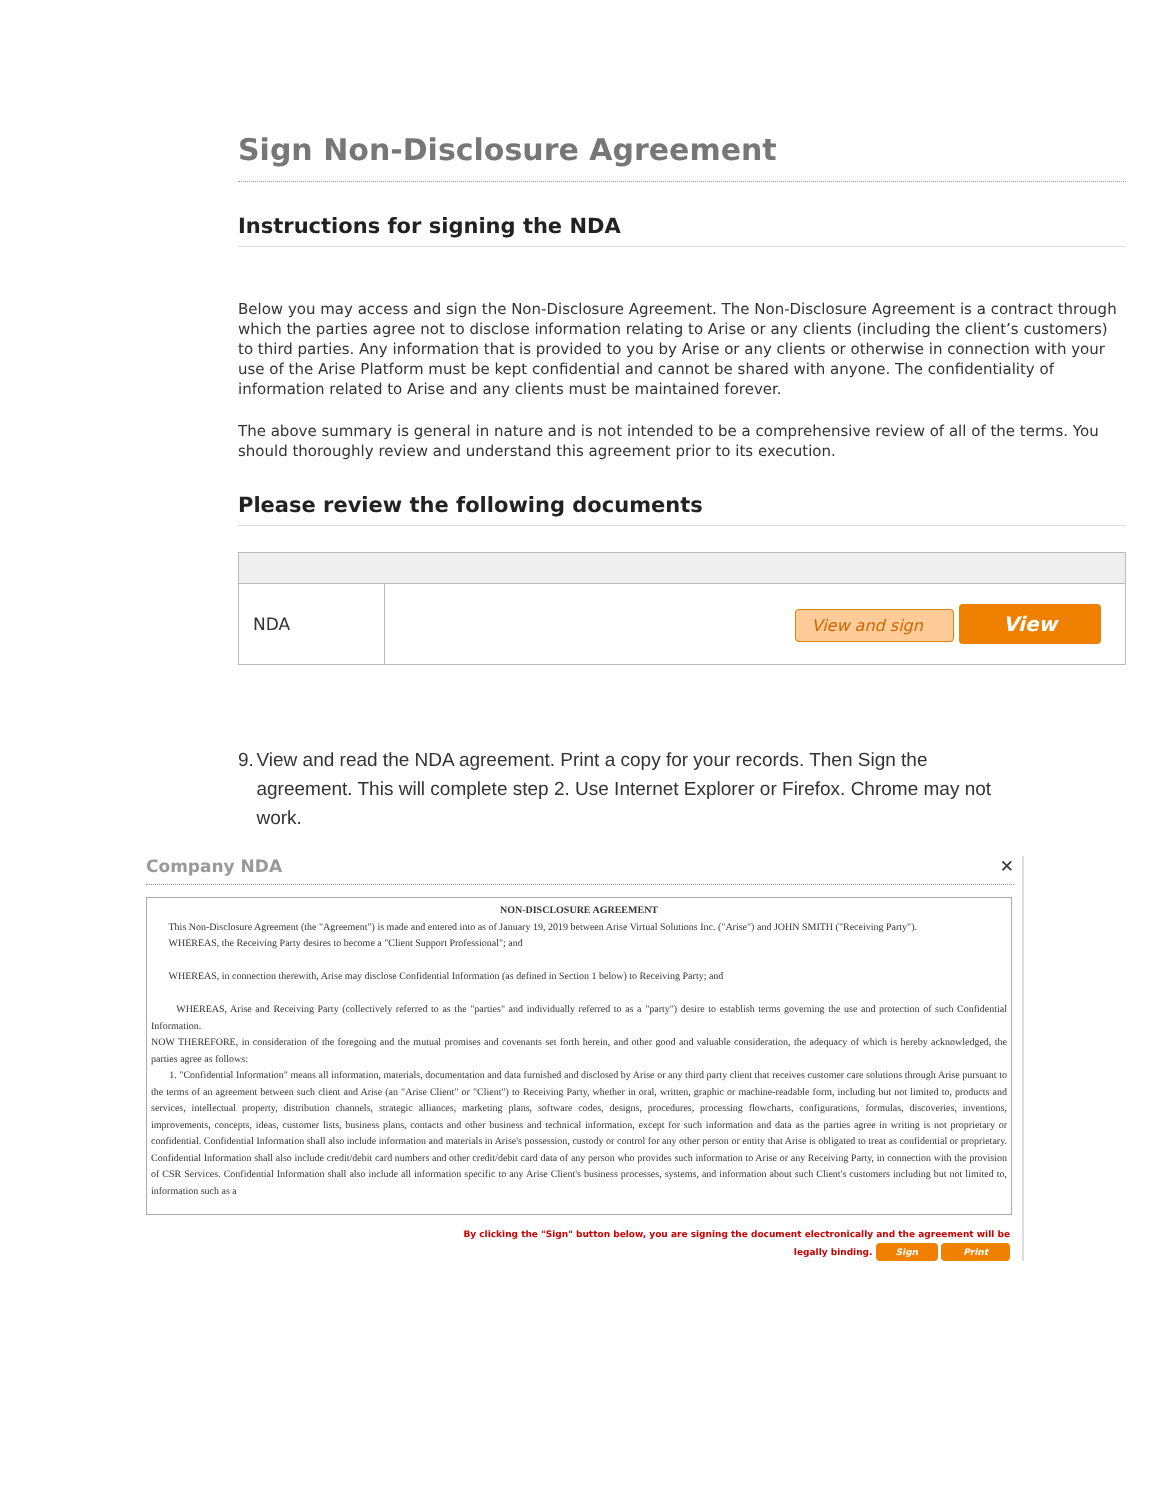Sign Non-Disclosure Agreement
Instructions for signing the NDA
Below you may access and sign the Non-Disclosure Agreement. The Non-Disclosure Agreement is a contract through which the parties agree not to disclose information relating to Arise or any clients (including the client’s customers) to third parties. Any information that is provided to you by Arise or any clients or otherwise in connection with your use of the Arise Platform must be kept confidential and cannot be shared with anyone. The confidentiality of information related to Arise and any clients must be maintained forever.
The above summary is general in nature and is not intended to be a comprehensive review of all of the terms. You should thoroughly review and understand this agreement prior to its execution.
Please review the following documents
| NDA | View and sign View |
9. View and read the NDA agreement. Print a copy for your records. Then Sign the agreement. This will complete step 2. Use Internet Explorer or Firefox. Chrome may not work.
Company NDA ✕
NON-DISCLOSURE AGREEMENT
This Non-Disclosure Agreement (the "Agreement") is made and entered into as of January 19, 2019 between Arise Virtual Solutions Inc. ("Arise") and JOHN SMITH ("Receiving Party").
WHEREAS, the Receiving Party desires to become a "Client Support Professional"; and
WHEREAS, in connection therewith, Arise may disclose Confidential Information (as defined in Section 1 below) to Receiving Party; and
WHEREAS, Arise and Receiving Party (collectively referred to as the "parties" and individually referred to as a "party") desire to establish terms governing the use and protection of such Confidential Information.
NOW THEREFORE, in consideration of the foregoing and the mutual promises and covenants set forth herein, and other good and valuable consideration, the adequacy of which is hereby acknowledged, the parties agree as follows:
1. "Confidential Information" means all information, materials, documentation and data furnished and disclosed by Arise or any third party client that receives customer care solutions through Arise pursuant to the terms of an agreement between such client and Arise (an "Arise Client" or "Client") to Receiving Party, whether in oral, written, graphic or machine-readable form, including but not limited to, products and services, intellectual property, distribution channels, strategic alliances, marketing plans, software codes, designs, procedures, processing flowcharts, configurations, formulas, discoveries, inventions, improvements, concepts, ideas, customer lists, business plans, contacts and other business and technical information, except for such information and data as the parties agree in writing is not proprietary or confidential. Confidential Information shall also include information and materials in Arise's possession, custody or control for any other person or entity that Arise is obligated to treat as confidential or proprietary. Confidential Information shall also include credit/debit card numbers and other credit/debit card data of any person who provides such information to Arise or any Receiving Party, in connection with the provision of CSR Services. Confidential Information shall also include all information specific to any Arise Client's business processes, systems, and information about such Client's customers including but not limited to, information such as a
By clicking the "Sign" button below, you are signing the document electronically and the agreement will be
legally binding. Sign Print